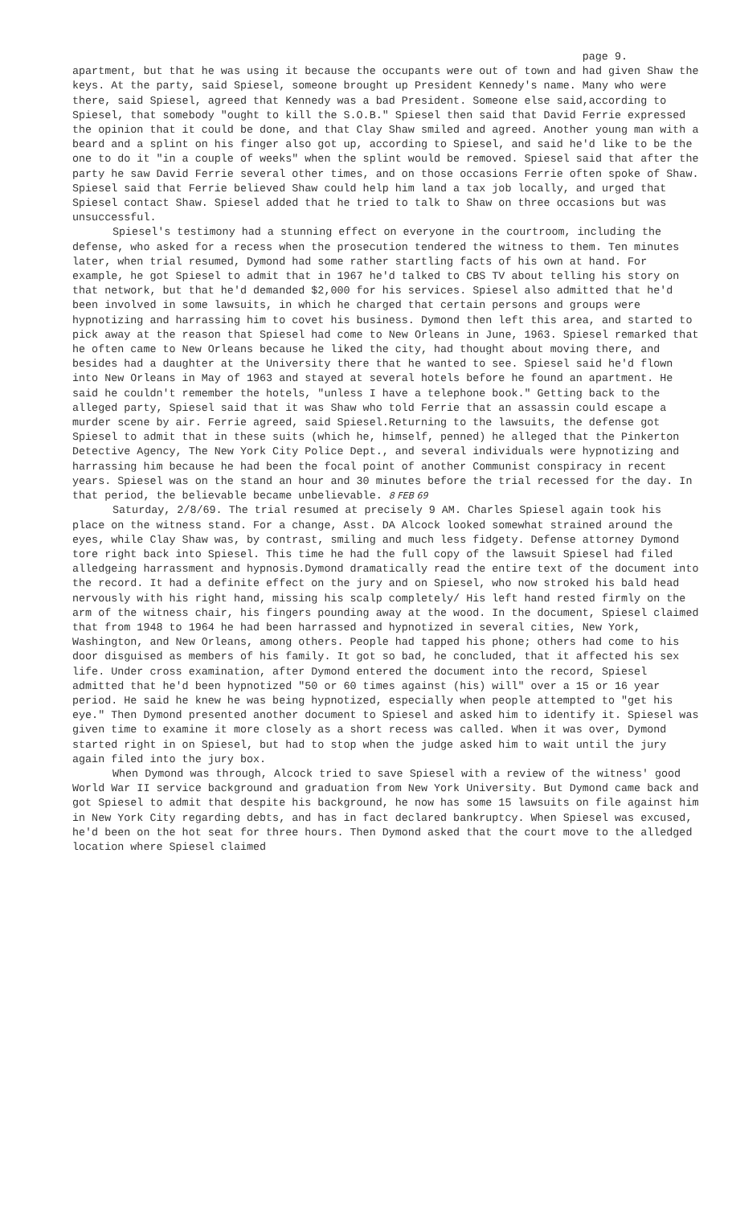page 9.
apartment, but that he was using it because the occupants were out of town and had given Shaw the keys. At the party, said Spiesel, someone brought up President Kennedy's name. Many who were there, said Spiesel, agreed that Kennedy was a bad President. Someone else said,according to Spiesel, that somebody "ought to kill the S.O.B." Spiesel then said that David Ferrie expressed the opinion that it could be done, and that Clay Shaw smiled and agreed. Another young man with a beard and a splint on his finger also got up, according to Spiesel, and said he'd like to be the one to do it "in a couple of weeks" when the splint would be removed. Spiesel said that after the party he saw David Ferrie several other times, and on those occasions Ferrie often spoke of Shaw. Spiesel said that Ferrie believed Shaw could help him land a tax job locally, and urged that Spiesel contact Shaw. Spiesel added that he tried to talk to Shaw on three occasions but was unsuccessful.
Spiesel's testimony had a stunning effect on everyone in the courtroom, including the defense, who asked for a recess when the prosecution tendered the witness to them. Ten minutes later, when trial resumed, Dymond had some rather startling facts of his own at hand. For example, he got Spiesel to admit that in 1967 he'd talked to CBS TV about telling his story on that network, but that he'd demanded $2,000 for his services. Spiesel also admitted that he'd been involved in some lawsuits, in which he charged that certain persons and groups were hypnotizing and harrassing him to covet his business. Dymond then left this area, and started to pick away at the reason that Spiesel had come to New Orleans in June, 1963. Spiesel remarked that he often came to New Orleans because he liked the city, had thought about moving there, and besides had a daughter at the University there that he wanted to see. Spiesel said he'd flown into New Orleans in May of 1963 and stayed at several hotels before he found an apartment. He said he couldn't remember the hotels, "unless I have a telephone book." Getting back to the alleged party, Spiesel said that it was Shaw who told Ferrie that an assassin could escape a murder scene by air. Ferrie agreed, said Spiesel.Returning to the lawsuits, the defense got Spiesel to admit that in these suits (which he, himself, penned) he alleged that the Pinkerton Detective Agency, The New York City Police Dept., and several individuals were hypnotizing and harrassing him because he had been the focal point of another Communist conspiracy in recent years. Spiesel was on the stand an hour and 30 minutes before the trial recessed for the day. In that period, the believable became unbelievable. 8 FEB 69
Saturday, 2/8/69. The trial resumed at precisely 9 AM. Charles Spiesel again took his place on the witness stand. For a change, Asst. DA Alcock looked somewhat strained around the eyes, while Clay Shaw was, by contrast, smiling and much less fidgety. Defense attorney Dymond tore right back into Spiesel. This time he had the full copy of the lawsuit Spiesel had filed alledgeing harrassment and hypnosis.Dymond dramatically read the entire text of the document into the record. It had a definite effect on the jury and on Spiesel, who now stroked his bald head nervously with his right hand, missing his scalp completely/ His left hand rested firmly on the arm of the witness chair, his fingers pounding away at the wood. In the document, Spiesel claimed that from 1948 to 1964 he had been harrassed and hypnotized in several cities, New York, Washington, and New Orleans, among others. People had tapped his phone; others had come to his door disguised as members of his family. It got so bad, he concluded, that it affected his sex life. Under cross examination, after Dymond entered the document into the record, Spiesel admitted that he'd been hypnotized "50 or 60 times against (his) will" over a 15 or 16 year period. He said he knew he was being hypnotized, especially when people attempted to "get his eye." Then Dymond presented another document to Spiesel and asked him to identify it. Spiesel was given time to examine it more closely as a short recess was called. When it was over, Dymond started right in on Spiesel, but had to stop when the judge asked him to wait until the jury again filed into the jury box.
When Dymond was through, Alcock tried to save Spiesel with a review of the witness' good World War II service background and graduation from New York University. But Dymond came back and got Spiesel to admit that despite his background, he now has some 15 lawsuits on file against him in New York City regarding debts, and has in fact declared bankruptcy. When Spiesel was excused, he'd been on the hot seat for three hours. Then Dymond asked that the court move to the alledged location where Spiesel claimed